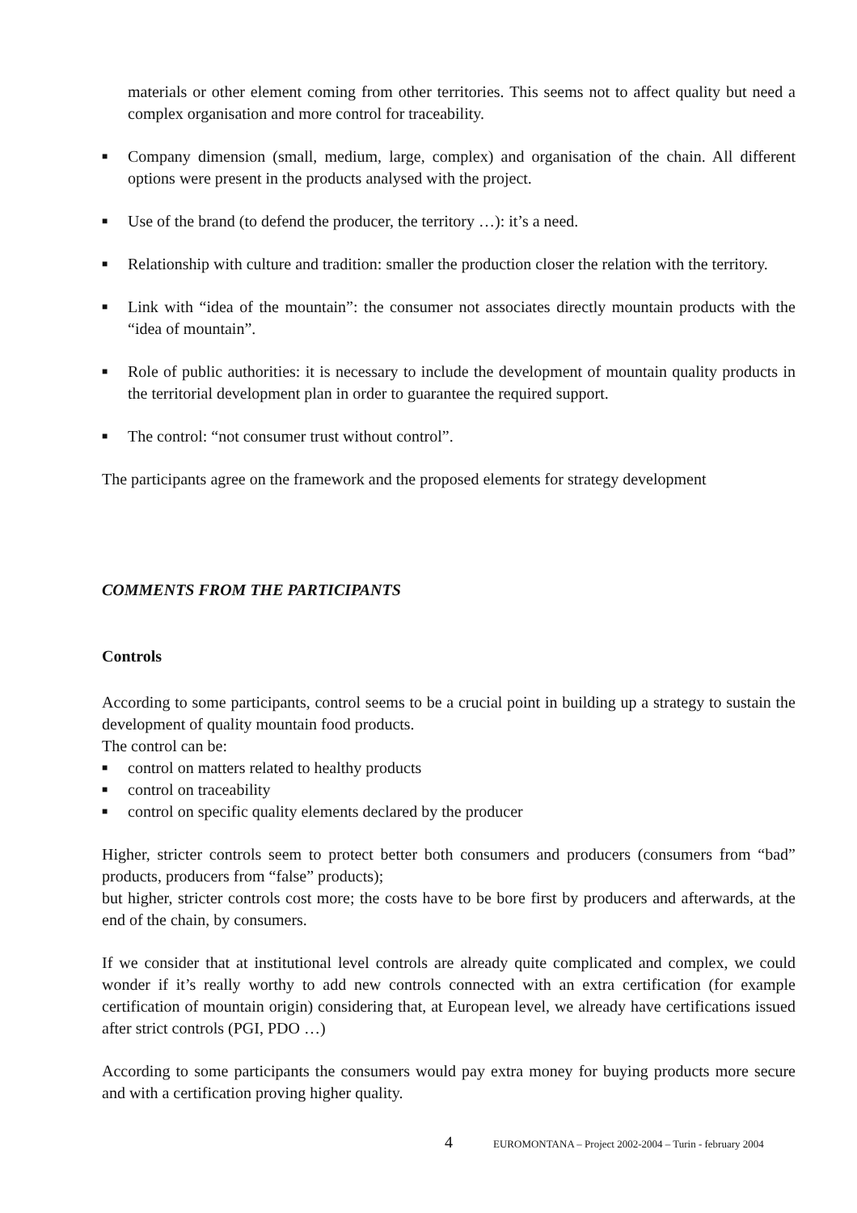materials or other element coming from other territories. This seems not to affect quality but need a complex organisation and more control for traceability.
■ Company dimension (small, medium, large, complex) and organisation of the chain. All different options were present in the products analysed with the project.
■ Use of the brand (to defend the producer, the territory …): it’s a need.
■ Relationship with culture and tradition: smaller the production closer the relation with the territory.
■ Link with “idea of the mountain”: the consumer not associates directly mountain products with the “idea of mountain”.
■ Role of public authorities: it is necessary to include the development of mountain quality products in the territorial development plan in order to guarantee the required support.
■ The control: “not consumer trust without control”.
The participants agree on the framework and the proposed elements for strategy development
COMMENTS FROM THE PARTICIPANTS
Controls
According to some participants, control seems to be a crucial point in building up a strategy to sustain the development of quality mountain food products.
The control can be:
■ control on matters related to healthy products
■ control on traceability
■ control on specific quality elements declared by the producer
Higher, stricter controls seem to protect better both consumers and producers (consumers from “bad” products, producers from “false” products);
but higher, stricter controls cost more; the costs have to be bore first by producers and afterwards, at the end of the chain, by consumers.
If we consider that at institutional level controls are already quite complicated and complex, we could wonder if it’s really worthy to add new controls connected with an extra certification (for example certification of mountain origin) considering that, at European level, we already have certifications issued after strict controls (PGI, PDO …)
According to some participants the consumers would pay extra money for buying products more secure and with a certification proving higher quality.
4 EUROMONTANA – Project 2002-2004 – Turin - february 2004